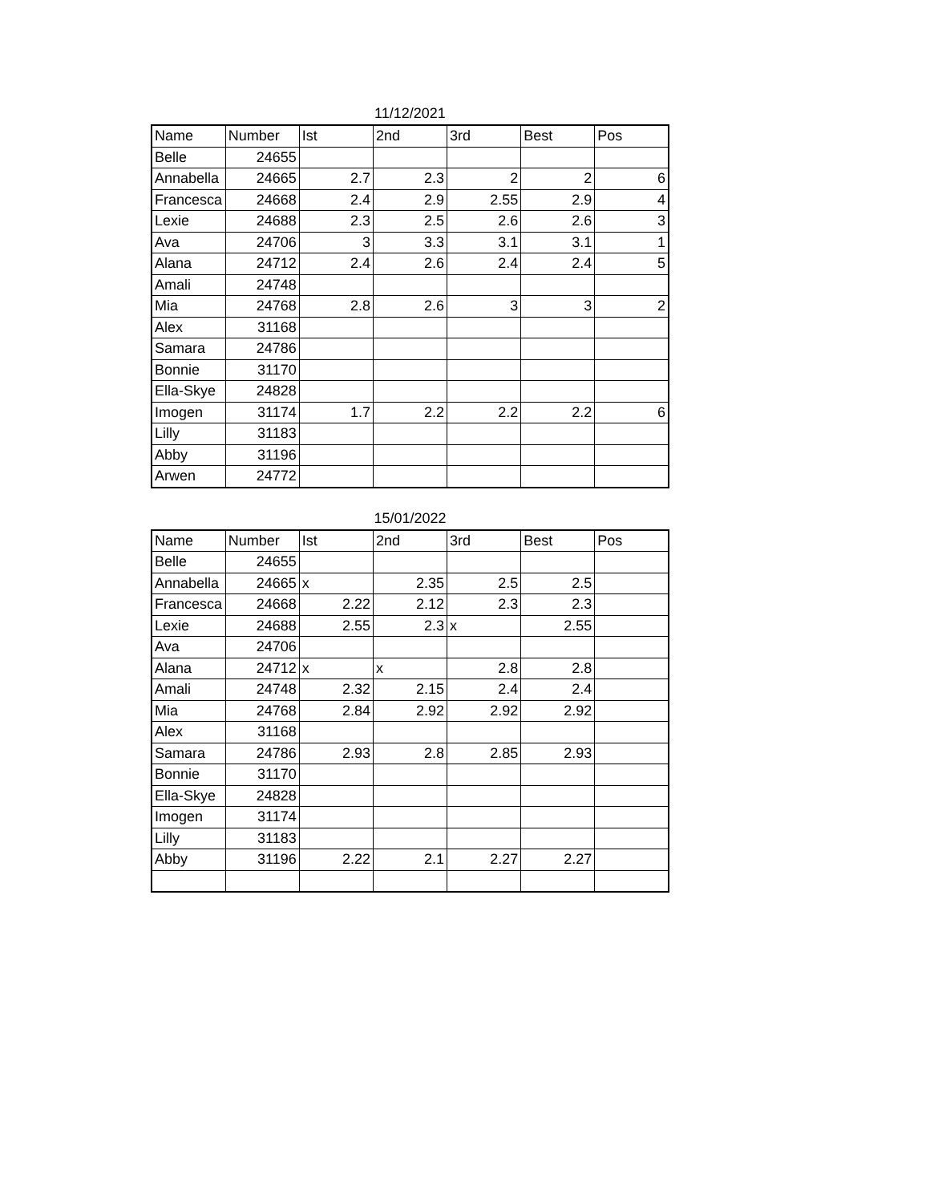11/12/2021
| Name | Number | Ist | 2nd | 3rd | Best | Pos |
| --- | --- | --- | --- | --- | --- | --- |
| Belle | 24655 | | | | | |
| Annabella | 24665 | 2.7 | 2.3 | 2 | 2 | 6 |
| Francesca | 24668 | 2.4 | 2.9 | 2.55 | 2.9 | 4 |
| Lexie | 24688 | 2.3 | 2.5 | 2.6 | 2.6 | 3 |
| Ava | 24706 | 3 | 3.3 | 3.1 | 3.1 | 1 |
| Alana | 24712 | 2.4 | 2.6 | 2.4 | 2.4 | 5 |
| Amali | 24748 | | | | | |
| Mia | 24768 | 2.8 | 2.6 | 3 | 3 | 2 |
| Alex | 31168 | | | | | |
| Samara | 24786 | | | | | |
| Bonnie | 31170 | | | | | |
| Ella-Skye | 24828 | | | | | |
| Imogen | 31174 | 1.7 | 2.2 | 2.2 | 2.2 | 6 |
| Lilly | 31183 | | | | | |
| Abby | 31196 | | | | | |
| Arwen | 24772 | | | | | |
15/01/2022
| Name | Number | Ist | 2nd | 3rd | Best | Pos |
| --- | --- | --- | --- | --- | --- | --- |
| Belle | 24655 | | | | | |
| Annabella | 24665 | x | 2.35 | 2.5 | 2.5 | |
| Francesca | 24668 | 2.22 | 2.12 | 2.3 | 2.3 | |
| Lexie | 24688 | 2.55 | 2.3 | x | 2.55 | |
| Ava | 24706 | | | | | |
| Alana | 24712 | x | x | 2.8 | 2.8 | |
| Amali | 24748 | 2.32 | 2.15 | 2.4 | 2.4 | |
| Mia | 24768 | 2.84 | 2.92 | 2.92 | 2.92 | |
| Alex | 31168 | | | | | |
| Samara | 24786 | 2.93 | 2.8 | 2.85 | 2.93 | |
| Bonnie | 31170 | | | | | |
| Ella-Skye | 24828 | | | | | |
| Imogen | 31174 | | | | | |
| Lilly | 31183 | | | | | |
| Abby | 31196 | 2.22 | 2.1 | 2.27 | 2.27 | |